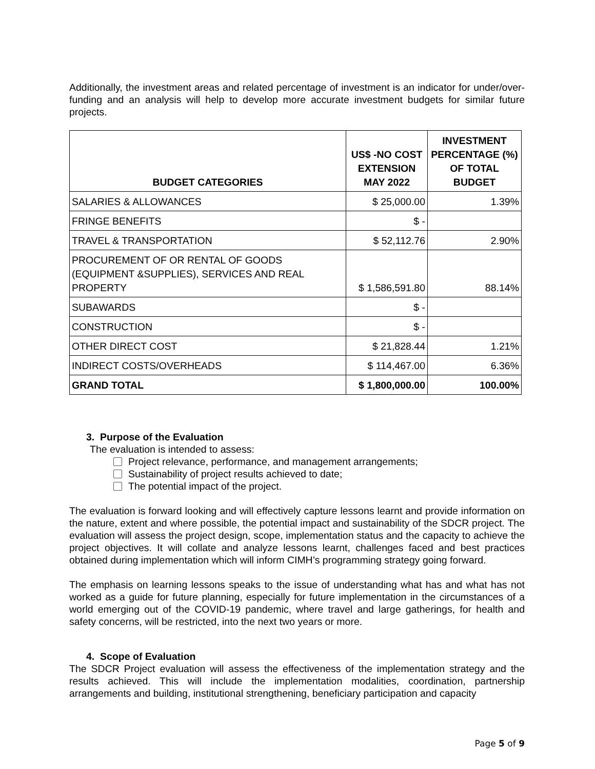Additionally, the investment areas and related percentage of investment is an indicator for under/over-funding and an analysis will help to develop more accurate investment budgets for similar future projects.
| BUDGET CATEGORIES | US$ -NO COST EXTENSION MAY 2022 | INVESTMENT PERCENTAGE (%) OF TOTAL BUDGET |
| --- | --- | --- |
| SALARIES & ALLOWANCES | $ 25,000.00 | 1.39% |
| FRINGE BENEFITS | $ - | |
| TRAVEL & TRANSPORTATION | $ 52,112.76 | 2.90% |
| PROCUREMENT OF OR RENTAL OF GOODS (EQUIPMENT &SUPPLIES), SERVICES AND REAL PROPERTY | $ 1,586,591.80 | 88.14% |
| SUBAWARDS | $ - | |
| CONSTRUCTION | $ - | |
| OTHER DIRECT COST | $ 21,828.44 | 1.21% |
| INDIRECT COSTS/OVERHEADS | $ 114,467.00 | 6.36% |
| GRAND TOTAL | $ 1,800,000.00 | 100.00% |
3. Purpose of the Evaluation
The evaluation is intended to assess:
Project relevance, performance, and management arrangements;
Sustainability of project results achieved to date;
The potential impact of the project.
The evaluation is forward looking and will effectively capture lessons learnt and provide information on the nature, extent and where possible, the potential impact and sustainability of the SDCR project. The evaluation will assess the project design, scope, implementation status and the capacity to achieve the project objectives. It will collate and analyze lessons learnt, challenges faced and best practices obtained during implementation which will inform CIMH’s programming strategy going forward.
The emphasis on learning lessons speaks to the issue of understanding what has and what has not worked as a guide for future planning, especially for future implementation in the circumstances of a world emerging out of the COVID-19 pandemic, where travel and large gatherings, for health and safety concerns, will be restricted, into the next two years or more.
4. Scope of Evaluation
The SDCR Project evaluation will assess the effectiveness of the implementation strategy and the results achieved. This will include the implementation modalities, coordination, partnership arrangements and building, institutional strengthening, beneficiary participation and capacity
Page 5 of 9